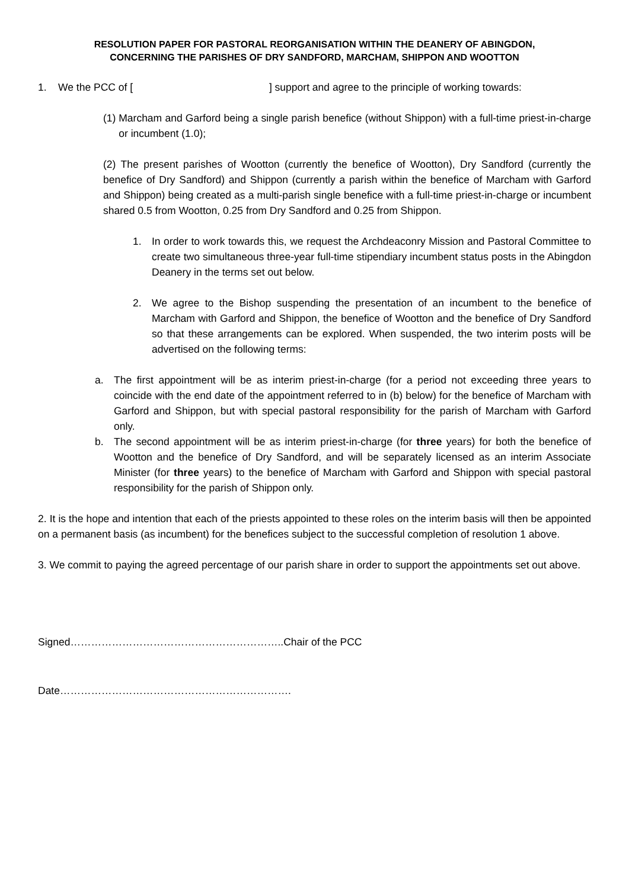RESOLUTION PAPER FOR PASTORAL REORGANISATION WITHIN THE DEANERY OF ABINGDON,
CONCERNING THE PARISHES OF DRY SANDFORD, MARCHAM, SHIPPON AND WOOTTON
1. We the PCC of [ ] support and agree to the principle of working towards:
(1) Marcham and Garford being a single parish benefice (without Shippon) with a full-time priest-in-charge or incumbent (1.0);
(2) The present parishes of Wootton (currently the benefice of Wootton), Dry Sandford (currently the benefice of Dry Sandford) and Shippon (currently a parish within the benefice of Marcham with Garford and Shippon) being created as a multi-parish single benefice with a full-time priest-in-charge or incumbent shared 0.5 from Wootton, 0.25 from Dry Sandford and 0.25 from Shippon.
1. In order to work towards this, we request the Archdeaconry Mission and Pastoral Committee to create two simultaneous three-year full-time stipendiary incumbent status posts in the Abingdon Deanery in the terms set out below.
2. We agree to the Bishop suspending the presentation of an incumbent to the benefice of Marcham with Garford and Shippon, the benefice of Wootton and the benefice of Dry Sandford so that these arrangements can be explored. When suspended, the two interim posts will be advertised on the following terms:
a. The first appointment will be as interim priest-in-charge (for a period not exceeding three years to coincide with the end date of the appointment referred to in (b) below) for the benefice of Marcham with Garford and Shippon, but with special pastoral responsibility for the parish of Marcham with Garford only.
b. The second appointment will be as interim priest-in-charge (for three years) for both the benefice of Wootton and the benefice of Dry Sandford, and will be separately licensed as an interim Associate Minister (for three years) to the benefice of Marcham with Garford and Shippon with special pastoral responsibility for the parish of Shippon only.
2. It is the hope and intention that each of the priests appointed to these roles on the interim basis will then be appointed on a permanent basis (as incumbent) for the benefices subject to the successful completion of resolution 1 above.
3. We commit to paying the agreed percentage of our parish share in order to support the appointments set out above.
Signed……………………………………………………..Chair of the PCC
Date………………………………………………………….